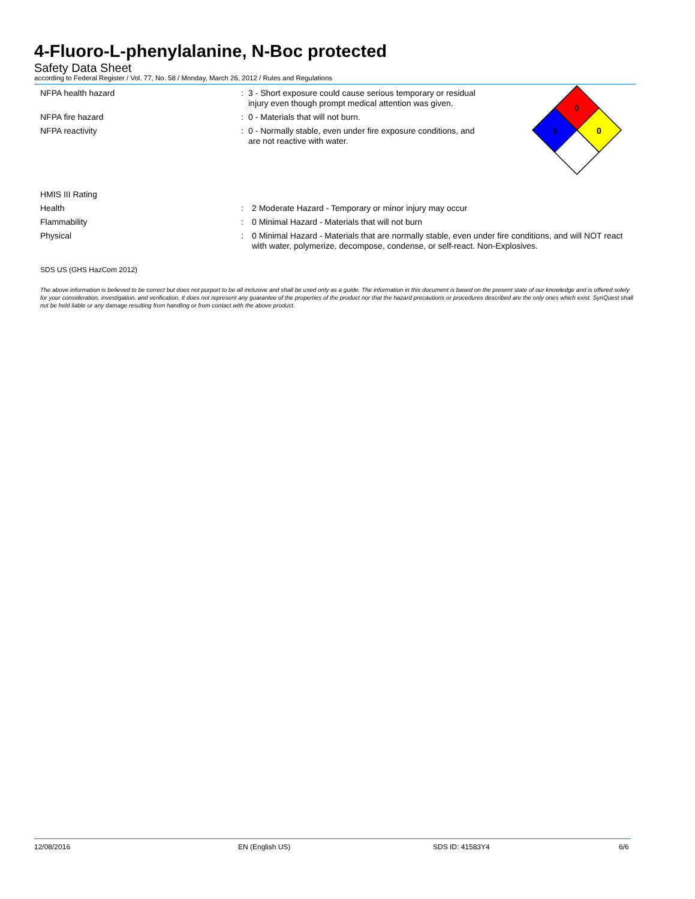4-Fluoro-L-phenylalanine, N-Boc protected
Safety Data Sheet
according to Federal Register / Vol. 77, No. 58 / Monday, March 26, 2012 / Rules and Regulations
NFPA health hazard : 3 - Short exposure could cause serious temporary or residual injury even though prompt medical attention was given.
NFPA fire hazard : 0 - Materials that will not burn.
NFPA reactivity : 0 - Normally stable, even under fire exposure conditions, and are not reactive with water.
0
3
0
HMIS III Rating
Health : 2 Moderate Hazard - Temporary or minor injury may occur
Flammability : 0 Minimal Hazard - Materials that will not burn
Physical : 0 Minimal Hazard - Materials that are normally stable, even under fire conditions, and will NOT react with water, polymerize, decompose, condense, or self-react. Non-Explosives.
SDS US (GHS HazCom 2012)
The above information is believed to be correct but does not purport to be all inclusive and shall be used only as a guide. The information in this document is based on the present state of our knowledge and is offered solely for your consideration, investigation, and verification. It does not represent any guarantee of the properties of the product nor that the hazard precautions or procedures described are the only ones which exist. SynQuest shall not be held liable or any damage resulting from handling or from contact with the above product.
12/08/2016 EN (English US) SDS ID: 41583Y4 6/6